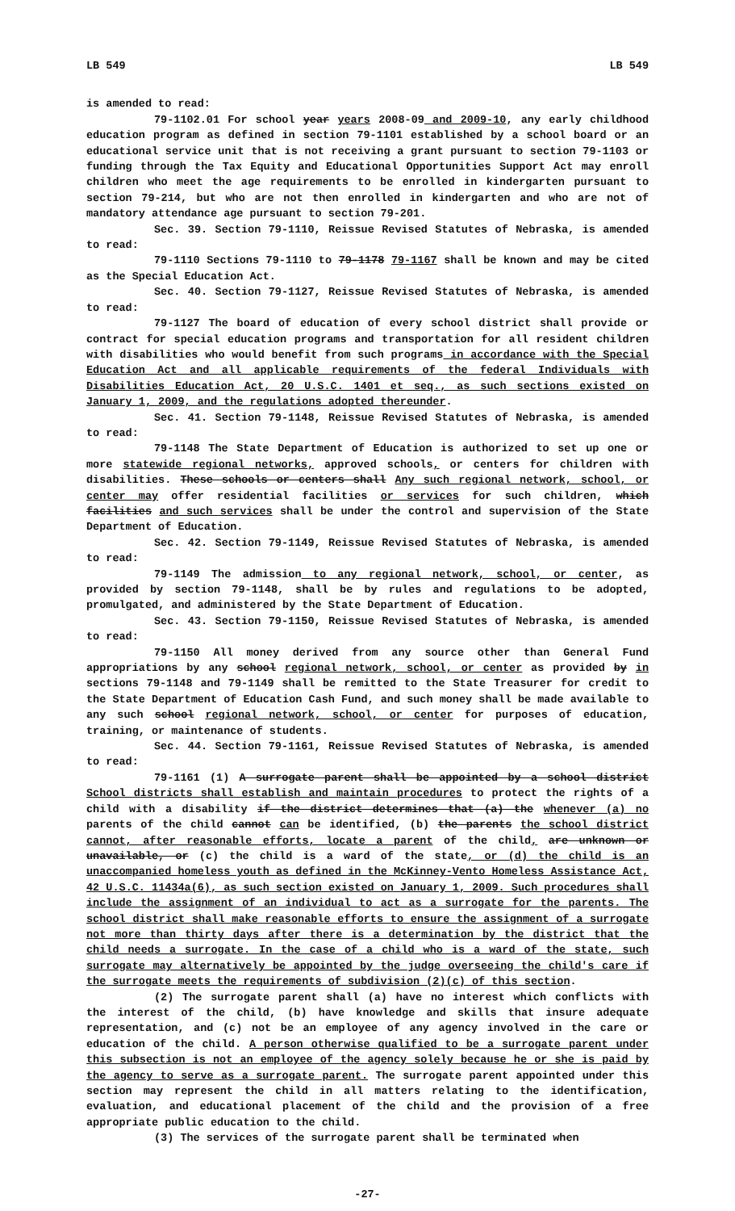LB 549 LB 549
is amended to read:
79-1102.01 For school year years 2008-09 and 2009-10, any early childhood education program as defined in section 79-1101 established by a school board or an educational service unit that is not receiving a grant pursuant to section 79-1103 or funding through the Tax Equity and Educational Opportunities Support Act may enroll children who meet the age requirements to be enrolled in kindergarten pursuant to section 79-214, but who are not then enrolled in kindergarten and who are not of mandatory attendance age pursuant to section 79-201.
Sec. 39. Section 79-1110, Reissue Revised Statutes of Nebraska, is amended to read:
79-1110 Sections 79-1110 to 79-1178 79-1167 shall be known and may be cited as the Special Education Act.
Sec. 40. Section 79-1127, Reissue Revised Statutes of Nebraska, is amended to read:
79-1127 The board of education of every school district shall provide or contract for special education programs and transportation for all resident children with disabilities who would benefit from such programs in accordance with the Special Education Act and all applicable requirements of the federal Individuals with Disabilities Education Act, 20 U.S.C. 1401 et seq., as such sections existed on January 1, 2009, and the regulations adopted thereunder.
Sec. 41. Section 79-1148, Reissue Revised Statutes of Nebraska, is amended to read:
79-1148 The State Department of Education is authorized to set up one or more statewide regional networks, approved schools, or centers for children with disabilities. These schools or centers shall Any such regional network, school, or center may offer residential facilities or services for such children, which facilities and such services shall be under the control and supervision of the State Department of Education.
Sec. 42. Section 79-1149, Reissue Revised Statutes of Nebraska, is amended to read:
79-1149 The admission to any regional network, school, or center, as provided by section 79-1148, shall be by rules and regulations to be adopted, promulgated, and administered by the State Department of Education.
Sec. 43. Section 79-1150, Reissue Revised Statutes of Nebraska, is amended to read:
79-1150 All money derived from any source other than General Fund appropriations by any school regional network, school, or center as provided by in sections 79-1148 and 79-1149 shall be remitted to the State Treasurer for credit to the State Department of Education Cash Fund, and such money shall be made available to any such school regional network, school, or center for purposes of education, training, or maintenance of students.
Sec. 44. Section 79-1161, Reissue Revised Statutes of Nebraska, is amended to read:
79-1161 (1) A surrogate parent shall be appointed by a school district School districts shall establish and maintain procedures to protect the rights of a child with a disability if the district determines that (a) the whenever (a) no parents of the child cannot can be identified, (b) the parents the school district cannot, after reasonable efforts, locate a parent of the child, are unknown or unavailable, or (c) the child is a ward of the state, or (d) the child is an unaccompanied homeless youth as defined in the McKinney-Vento Homeless Assistance Act, 42 U.S.C. 11434a(6), as such section existed on January 1, 2009. Such procedures shall include the assignment of an individual to act as a surrogate for the parents. The school district shall make reasonable efforts to ensure the assignment of a surrogate not more than thirty days after there is a determination by the district that the child needs a surrogate. In the case of a child who is a ward of the state, such surrogate may alternatively be appointed by the judge overseeing the child's care if the surrogate meets the requirements of subdivision (2)(c) of this section.
(2) The surrogate parent shall (a) have no interest which conflicts with the interest of the child, (b) have knowledge and skills that insure adequate representation, and (c) not be an employee of any agency involved in the care or education of the child. A person otherwise qualified to be a surrogate parent under this subsection is not an employee of the agency solely because he or she is paid by the agency to serve as a surrogate parent. The surrogate parent appointed under this section may represent the child in all matters relating to the identification, evaluation, and educational placement of the child and the provision of a free appropriate public education to the child.
(3) The services of the surrogate parent shall be terminated when
-27-